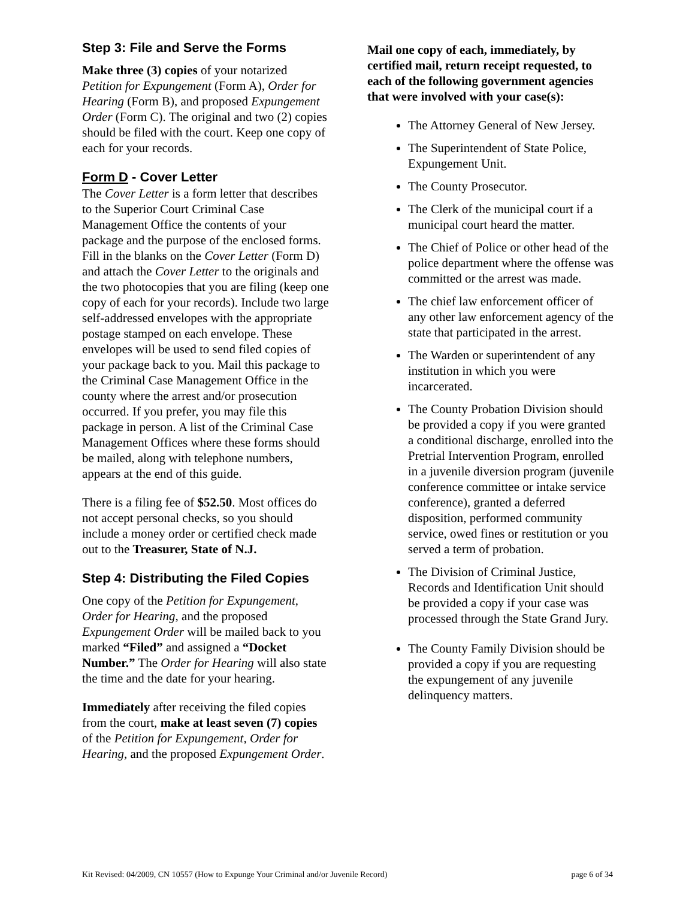Step 3: File and Serve the Forms
Make three (3) copies of your notarized Petition for Expungement (Form A), Order for Hearing (Form B), and proposed Expungement Order (Form C). The original and two (2) copies should be filed with the court. Keep one copy of each for your records.
Form D - Cover Letter
The Cover Letter is a form letter that describes to the Superior Court Criminal Case Management Office the contents of your package and the purpose of the enclosed forms. Fill in the blanks on the Cover Letter (Form D) and attach the Cover Letter to the originals and the two photocopies that you are filing (keep one copy of each for your records). Include two large self-addressed envelopes with the appropriate postage stamped on each envelope. These envelopes will be used to send filed copies of your package back to you. Mail this package to the Criminal Case Management Office in the county where the arrest and/or prosecution occurred. If you prefer, you may file this package in person. A list of the Criminal Case Management Offices where these forms should be mailed, along with telephone numbers, appears at the end of this guide.
There is a filing fee of $52.50. Most offices do not accept personal checks, so you should include a money order or certified check made out to the Treasurer, State of N.J.
Step 4: Distributing the Filed Copies
One copy of the Petition for Expungement, Order for Hearing, and the proposed Expungement Order will be mailed back to you marked “Filed” and assigned a “Docket Number.” The Order for Hearing will also state the time and the date for your hearing.
Immediately after receiving the filed copies from the court, make at least seven (7) copies of the Petition for Expungement, Order for Hearing, and the proposed Expungement Order.
Mail one copy of each, immediately, by certified mail, return receipt requested, to each of the following government agencies that were involved with your case(s):
The Attorney General of New Jersey.
The Superintendent of State Police, Expungement Unit.
The County Prosecutor.
The Clerk of the municipal court if a municipal court heard the matter.
The Chief of Police or other head of the police department where the offense was committed or the arrest was made.
The chief law enforcement officer of any other law enforcement agency of the state that participated in the arrest.
The Warden or superintendent of any institution in which you were incarcerated.
The County Probation Division should be provided a copy if you were granted a conditional discharge, enrolled into the Pretrial Intervention Program, enrolled in a juvenile diversion program (juvenile conference committee or intake service conference), granted a deferred disposition, performed community service, owed fines or restitution or you served a term of probation.
The Division of Criminal Justice, Records and Identification Unit should be provided a copy if your case was processed through the State Grand Jury.
The County Family Division should be provided a copy if you are requesting the expungement of any juvenile delinquency matters.
Kit Revised: 04/2009, CN 10557 (How to Expunge Your Criminal and/or Juvenile Record) page 6 of 34